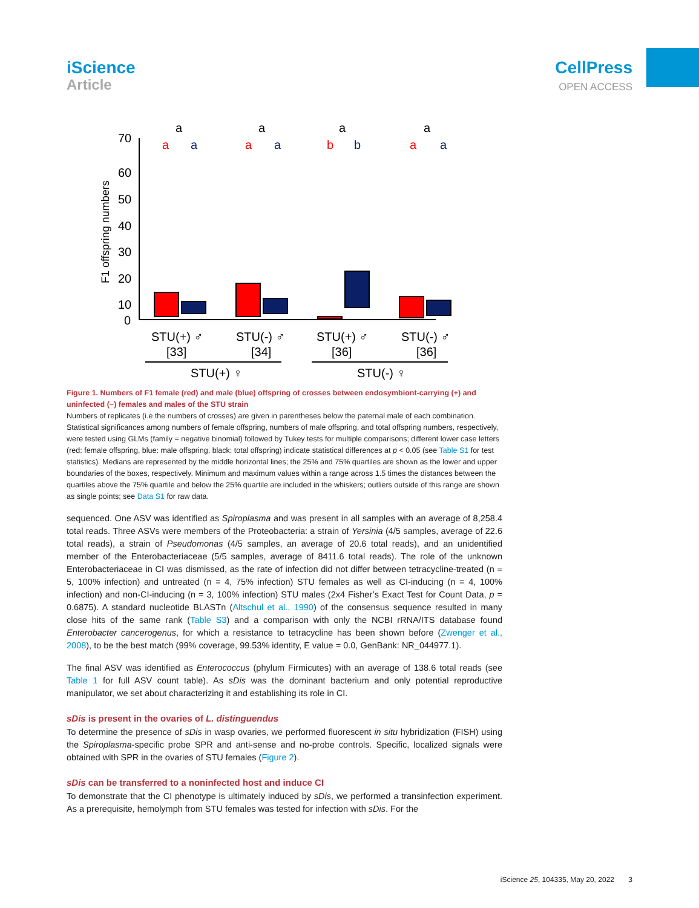iScience
Article
CellPress
OPEN ACCESS
F1 offspring numbers
70
60
50
40
30
20
10
0
a
a
a
a
a
a
a
a
b
b
a
a
STU(+) ♂
[33]
STU(-) ♂
[34]
STU(+) ♂
[36]
STU(-) ♂
[36]
STU(+) ♀
STU(-) ♀
Figure 1. Numbers of F1 female (red) and male (blue) offspring of crosses between endosymbiont-carrying (+) and uninfected (−) females and males of the STU strain
Numbers of replicates (i.e the numbers of crosses) are given in parentheses below the paternal male of each combination. Statistical significances among numbers of female offspring, numbers of male offspring, and total offspring numbers, respectively, were tested using GLMs (family = negative binomial) followed by Tukey tests for multiple comparisons; different lower case letters (red: female offspring, blue: male offspring, black: total offspring) indicate statistical differences at p < 0.05 (see Table S1 for test statistics). Medians are represented by the middle horizontal lines; the 25% and 75% quartiles are shown as the lower and upper boundaries of the boxes, respectively. Minimum and maximum values within a range across 1.5 times the distances between the quartiles above the 75% quartile and below the 25% quartile are included in the whiskers; outliers outside of this range are shown as single points; see Data S1 for raw data.
sequenced. One ASV was identified as Spiroplasma and was present in all samples with an average of 8,258.4 total reads. Three ASVs were members of the Proteobacteria: a strain of Yersinia (4/5 samples, average of 22.6 total reads), a strain of Pseudomonas (4/5 samples, an average of 20.6 total reads), and an unidentified member of the Enterobacteriaceae (5/5 samples, average of 8411.6 total reads). The role of the unknown Enterobacteriaceae in CI was dismissed, as the rate of infection did not differ between tetracycline-treated (n = 5, 100% infection) and untreated (n = 4, 75% infection) STU females as well as CI-inducing (n = 4, 100% infection) and non-CI-inducing (n = 3, 100% infection) STU males (2x4 Fisher’s Exact Test for Count Data, p = 0.6875). A standard nucleotide BLASTn (Altschul et al., 1990) of the consensus sequence resulted in many close hits of the same rank (Table S3) and a comparison with only the NCBI rRNA/ITS database found Enterobacter cancerogenus, for which a resistance to tetracycline has been shown before (Zwenger et al., 2008), to be the best match (99% coverage, 99.53% identity, E value = 0.0, GenBank: NR_044977.1).
The final ASV was identified as Enterococcus (phylum Firmicutes) with an average of 138.6 total reads (see Table 1 for full ASV count table). As sDis was the dominant bacterium and only potential reproductive manipulator, we set about characterizing it and establishing its role in CI.
sDis is present in the ovaries of L. distinguendus
To determine the presence of sDis in wasp ovaries, we performed fluorescent in situ hybridization (FISH) using the Spiroplasma-specific probe SPR and anti-sense and no-probe controls. Specific, localized signals were obtained with SPR in the ovaries of STU females (Figure 2).
sDis can be transferred to a noninfected host and induce CI
To demonstrate that the CI phenotype is ultimately induced by sDis, we performed a transinfection experiment. As a prerequisite, hemolymph from STU females was tested for infection with sDis. For the
iScience 25, 104335, May 20, 2022 3